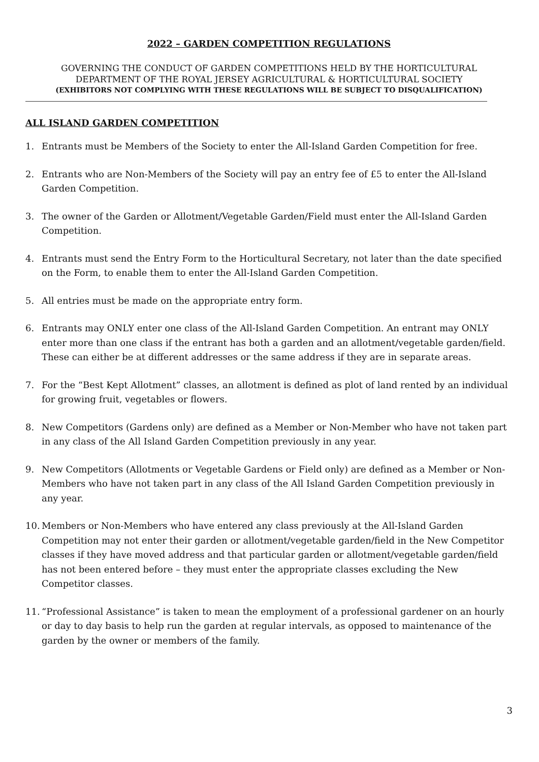2022 – GARDEN COMPETITION REGULATIONS
GOVERNING THE CONDUCT OF GARDEN COMPETITIONS HELD BY THE HORTICULTURAL
DEPARTMENT OF THE ROYAL JERSEY AGRICULTURAL & HORTICULTURAL SOCIETY
(EXHIBITORS NOT COMPLYING WITH THESE REGULATIONS WILL BE SUBJECT TO DISQUALIFICATION)
ALL ISLAND GARDEN COMPETITION
1. Entrants must be Members of the Society to enter the All-Island Garden Competition for free.
2. Entrants who are Non-Members of the Society will pay an entry fee of £5 to enter the All-Island Garden Competition.
3. The owner of the Garden or Allotment/Vegetable Garden/Field must enter the All-Island Garden Competition.
4. Entrants must send the Entry Form to the Horticultural Secretary, not later than the date specified on the Form, to enable them to enter the All-Island Garden Competition.
5. All entries must be made on the appropriate entry form.
6. Entrants may ONLY enter one class of the All-Island Garden Competition. An entrant may ONLY enter more than one class if the entrant has both a garden and an allotment/vegetable garden/field. These can either be at different addresses or the same address if they are in separate areas.
7. For the “Best Kept Allotment” classes, an allotment is defined as plot of land rented by an individual for growing fruit, vegetables or flowers.
8. New Competitors (Gardens only) are defined as a Member or Non-Member who have not taken part in any class of the All Island Garden Competition previously in any year.
9. New Competitors (Allotments or Vegetable Gardens or Field only) are defined as a Member or Non-Members who have not taken part in any class of the All Island Garden Competition previously in any year.
10. Members or Non-Members who have entered any class previously at the All-Island Garden Competition may not enter their garden or allotment/vegetable garden/field in the New Competitor classes if they have moved address and that particular garden or allotment/vegetable garden/field has not been entered before – they must enter the appropriate classes excluding the New Competitor classes.
11. “Professional Assistance” is taken to mean the employment of a professional gardener on an hourly or day to day basis to help run the garden at regular intervals, as opposed to maintenance of the garden by the owner or members of the family.
3